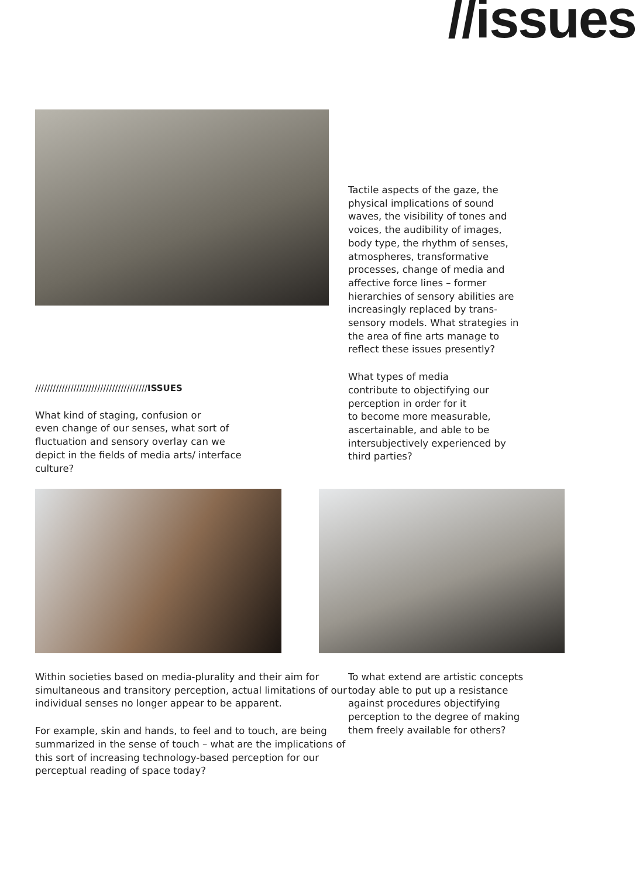//issues
//////////////////////////////////////ISSUES
What kind of staging, confusion or
even change of our senses, what sort of
fluctuation and sensory overlay can we
depict in the fields of media arts/ interface
culture?
Tactile aspects of the gaze, the physical implications of sound waves, the visibility of tones and voices, the audibility of images, body type, the rhythm of senses, atmospheres, transformative processes, change of media and affective force lines – former hierarchies of sensory abilities are increasingly replaced by trans-sensory models. What strategies in the area of fine arts manage to reflect these issues presently?
What types of media
contribute to objectifying our
perception in order for it
to become more measurable,
ascertainable, and able to be
intersubjectively experienced by
third parties?
Within societies based on media-plurality and their aim for simultaneous and transitory perception, actual limitations of our individual senses no longer appear to be apparent.
For example, skin and hands, to feel and to touch, are being summarized in the sense of touch – what are the implications of this sort of increasing technology-based perception for our perceptual reading of space today?
To what extend are artistic concepts today able to put up a resistance against procedures objectifying perception to the degree of making them freely available for others?